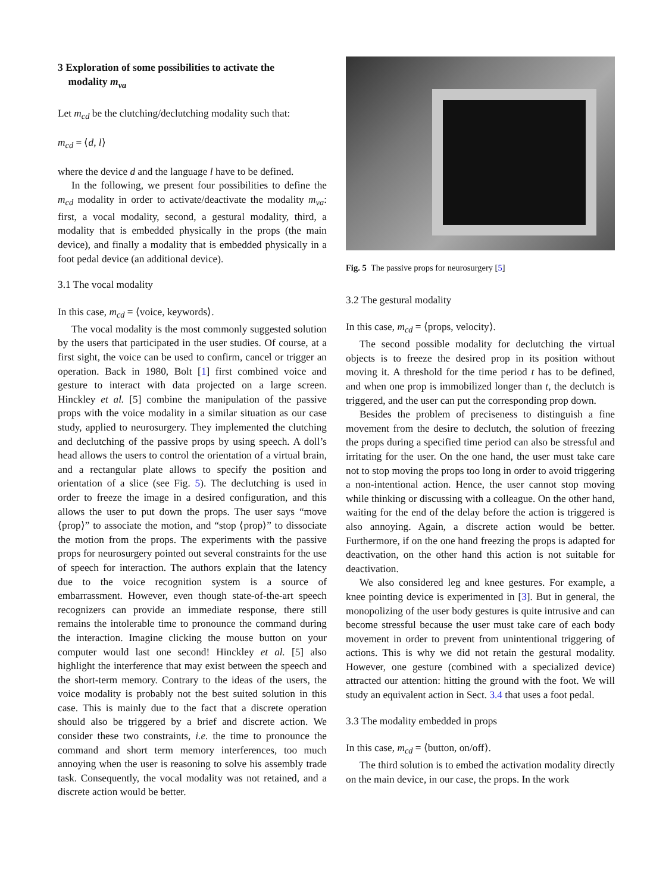3 Exploration of some possibilities to activate the
modality m<sub>va</sub>
Let m<sub>cd</sub> be the clutching/declutching modality such that:
m<sub>cd</sub> = ⟨d, l⟩
where the device d and the language l have to be defined.
In the following, we present four possibilities to define the m<sub>cd</sub> modality in order to activate/deactivate the modality m<sub>va</sub>: first, a vocal modality, second, a gestural modality, third, a modality that is embedded physically in the props (the main device), and finally a modality that is embedded physically in a foot pedal device (an additional device).
3.1 The vocal modality
In this case, m<sub>cd</sub> = ⟨voice, keywords⟩.
The vocal modality is the most commonly suggested solution by the users that participated in the user studies. Of course, at a first sight, the voice can be used to confirm, cancel or trigger an operation. Back in 1980, Bolt [1] first combined voice and gesture to interact with data projected on a large screen. Hinckley et al. [5] combine the manipulation of the passive props with the voice modality in a similar situation as our case study, applied to neurosurgery. They implemented the clutching and declutching of the passive props by using speech. A doll’s head allows the users to control the orientation of a virtual brain, and a rectangular plate allows to specify the position and orientation of a slice (see Fig. 5). The declutching is used in order to freeze the image in a desired configuration, and this allows the user to put down the props. The user says “move ⟨prop⟩” to associate the motion, and “stop ⟨prop⟩” to dissociate the motion from the props. The experiments with the passive props for neurosurgery pointed out several constraints for the use of speech for interaction. The authors explain that the latency due to the voice recognition system is a source of embarrassment. However, even though state-of-the-art speech recognizers can provide an immediate response, there still remains the intolerable time to pronounce the command during the interaction. Imagine clicking the mouse button on your computer would last one second! Hinckley et al. [5] also highlight the interference that may exist between the speech and the short-term memory. Contrary to the ideas of the users, the voice modality is probably not the best suited solution in this case. This is mainly due to the fact that a discrete operation should also be triggered by a brief and discrete action. We consider these two constraints, i.e. the time to pronounce the command and short term memory interferences, too much annoying when the user is reasoning to solve his assembly trade task. Consequently, the vocal modality was not retained, and a discrete action would be better.
Fig. 5 The passive props for neurosurgery [5]
3.2 The gestural modality
In this case, m<sub>cd</sub> = ⟨props, velocity⟩.
The second possible modality for declutching the virtual objects is to freeze the desired prop in its position without moving it. A threshold for the time period t has to be defined, and when one prop is immobilized longer than t, the declutch is triggered, and the user can put the corresponding prop down.
Besides the problem of preciseness to distinguish a fine movement from the desire to declutch, the solution of freezing the props during a specified time period can also be stressful and irritating for the user. On the one hand, the user must take care not to stop moving the props too long in order to avoid triggering a non-intentional action. Hence, the user cannot stop moving while thinking or discussing with a colleague. On the other hand, waiting for the end of the delay before the action is triggered is also annoying. Again, a discrete action would be better. Furthermore, if on the one hand freezing the props is adapted for deactivation, on the other hand this action is not suitable for deactivation.
We also considered leg and knee gestures. For example, a knee pointing device is experimented in [3]. But in general, the monopolizing of the user body gestures is quite intrusive and can become stressful because the user must take care of each body movement in order to prevent from unintentional triggering of actions. This is why we did not retain the gestural modality. However, one gesture (combined with a specialized device) attracted our attention: hitting the ground with the foot. We will study an equivalent action in Sect. 3.4 that uses a foot pedal.
3.3 The modality embedded in props
In this case, m<sub>cd</sub> = ⟨button, on/off⟩.
The third solution is to embed the activation modality directly on the main device, in our case, the props. In the work